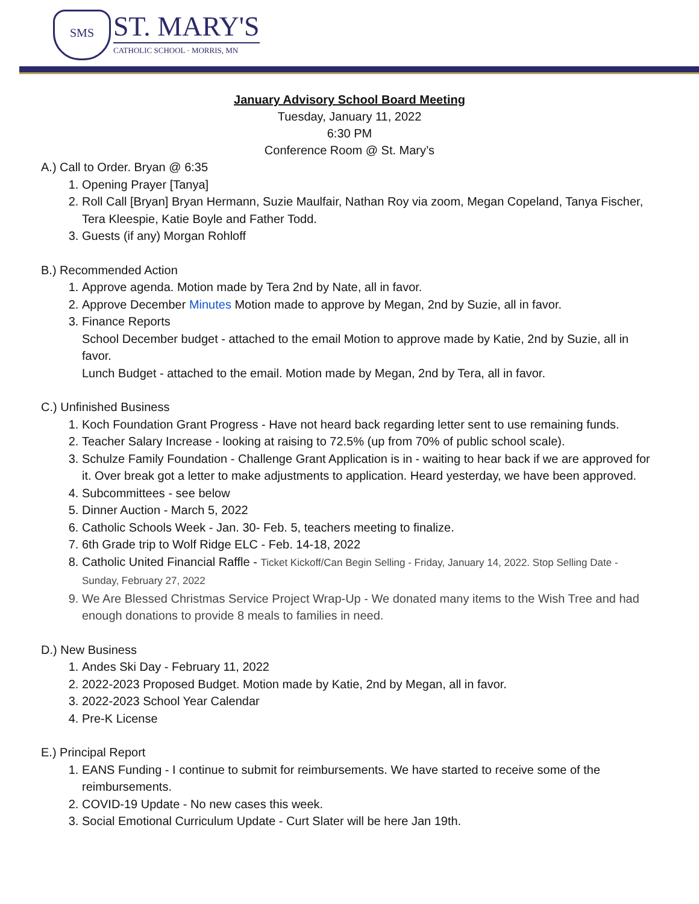SMS
ST. MARY'S
CATHOLIC SCHOOL · MORRIS, MN
January Advisory School Board Meeting
Tuesday, January 11, 2022
6:30 PM
Conference Room @ St. Mary’s
A.) Call to Order. Bryan @ 6:35
1. Opening Prayer [Tanya]
2. Roll Call [Bryan] Bryan Hermann, Suzie Maulfair, Nathan Roy via zoom, Megan Copeland, Tanya Fischer, Tera Kleespie, Katie Boyle and Father Todd.
3. Guests (if any) Morgan Rohloff
B.) Recommended Action
1. Approve agenda. Motion made by Tera 2nd by Nate, all in favor.
2. Approve December Minutes Motion made to approve by Megan, 2nd by Suzie, all in favor.
3. Finance Reports
School December budget - attached to the email Motion to approve made by Katie, 2nd by Suzie, all in favor.
Lunch Budget - attached to the email. Motion made by Megan, 2nd by Tera, all in favor.
C.) Unfinished Business
1. Koch Foundation Grant Progress - Have not heard back regarding letter sent to use remaining funds.
2. Teacher Salary Increase - looking at raising to 72.5% (up from 70% of public school scale).
3. Schulze Family Foundation - Challenge Grant Application is in - waiting to hear back if we are approved for it. Over break got a letter to make adjustments to application. Heard yesterday, we have been approved.
4. Subcommittees - see below
5. Dinner Auction - March 5, 2022
6. Catholic Schools Week - Jan. 30- Feb. 5, teachers meeting to finalize.
7. 6th Grade trip to Wolf Ridge ELC - Feb. 14-18, 2022
8. Catholic United Financial Raffle - Ticket Kickoff/Can Begin Selling - Friday, January 14, 2022. Stop Selling Date - Sunday, February 27, 2022
9. We Are Blessed Christmas Service Project Wrap-Up - We donated many items to the Wish Tree and had enough donations to provide 8 meals to families in need.
D.) New Business
1. Andes Ski Day - February 11, 2022
2. 2022-2023 Proposed Budget. Motion made by Katie, 2nd by Megan, all in favor.
3. 2022-2023 School Year Calendar
4. Pre-K License
E.) Principal Report
1. EANS Funding - I continue to submit for reimbursements. We have started to receive some of the reimbursements.
2. COVID-19 Update - No new cases this week.
3. Social Emotional Curriculum Update - Curt Slater will be here Jan 19th.